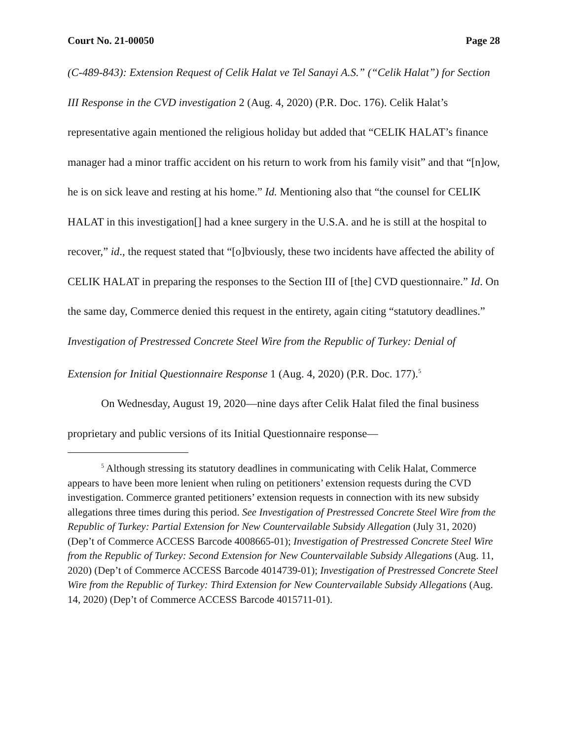Court No. 21-00050 Page 28
(C-489-843): Extension Request of Celik Halat ve Tel Sanayi A.S.” (“Celik Halat”) for Section III Response in the CVD investigation 2 (Aug. 4, 2020) (P.R. Doc. 176). Celik Halat’s representative again mentioned the religious holiday but added that “CELIK HALAT’s finance manager had a minor traffic accident on his return to work from his family visit” and that “[n]ow, he is on sick leave and resting at his home.” Id. Mentioning also that “the counsel for CELIK HALAT in this investigation[] had a knee surgery in the U.S.A. and he is still at the hospital to recover,” id., the request stated that “[o]bviously, these two incidents have affected the ability of CELIK HALAT in preparing the responses to the Section III of [the] CVD questionnaire.” Id. On the same day, Commerce denied this request in the entirety, again citing “statutory deadlines.” Investigation of Prestressed Concrete Steel Wire from the Republic of Turkey: Denial of Extension for Initial Questionnaire Response 1 (Aug. 4, 2020) (P.R. Doc. 177).<sup>5</sup>
On Wednesday, August 19, 2020—nine days after Celik Halat filed the final business proprietary and public versions of its Initial Questionnaire response—
<sup>5</sup> Although stressing its statutory deadlines in communicating with Celik Halat, Commerce appears to have been more lenient when ruling on petitioners’ extension requests during the CVD investigation. Commerce granted petitioners’ extension requests in connection with its new subsidy allegations three times during this period. See Investigation of Prestressed Concrete Steel Wire from the Republic of Turkey: Partial Extension for New Countervailable Subsidy Allegation (July 31, 2020) (Dep’t of Commerce ACCESS Barcode 4008665-01); Investigation of Prestressed Concrete Steel Wire from the Republic of Turkey: Second Extension for New Countervailable Subsidy Allegations (Aug. 11, 2020) (Dep’t of Commerce ACCESS Barcode 4014739-01); Investigation of Prestressed Concrete Steel Wire from the Republic of Turkey: Third Extension for New Countervailable Subsidy Allegations (Aug. 14, 2020) (Dep’t of Commerce ACCESS Barcode 4015711-01).